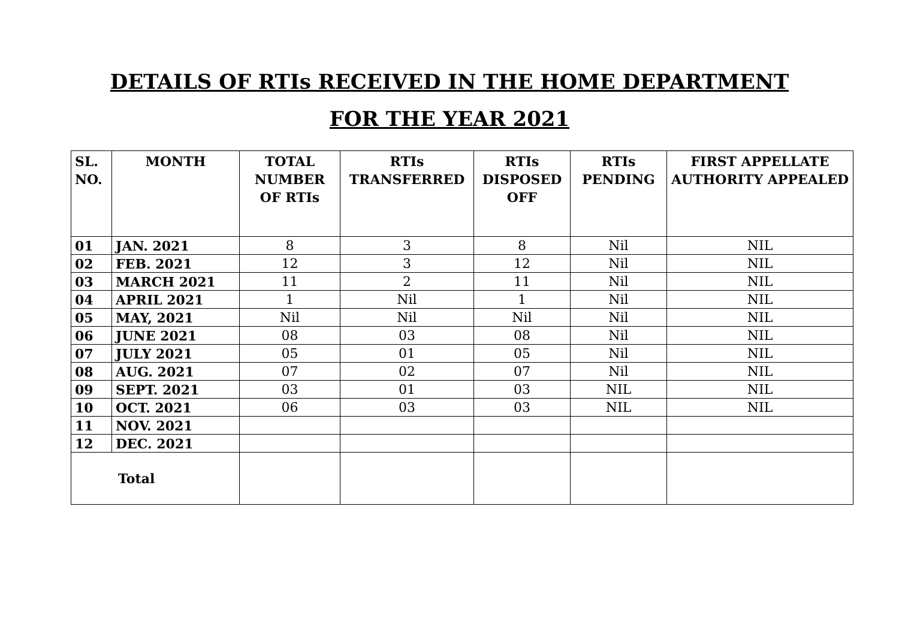DETAILS OF RTIs RECEIVED IN THE HOME DEPARTMENT
FOR THE YEAR 2021
| SL. NO. | MONTH | TOTAL NUMBER OF RTIs | RTIs TRANSFERRED | RTIs DISPOSED OFF | RTIs PENDING | FIRST APPELLATE AUTHORITY APPEALED |
| --- | --- | --- | --- | --- | --- | --- |
| 01 | JAN. 2021 | 8 | 3 | 8 | Nil | NIL |
| 02 | FEB. 2021 | 12 | 3 | 12 | Nil | NIL |
| 03 | MARCH 2021 | 11 | 2 | 11 | Nil | NIL |
| 04 | APRIL 2021 | 1 | Nil | 1 | Nil | NIL |
| 05 | MAY, 2021 | Nil | Nil | Nil | Nil | NIL |
| 06 | JUNE 2021 | 08 | 03 | 08 | Nil | NIL |
| 07 | JULY 2021 | 05 | 01 | 05 | Nil | NIL |
| 08 | AUG. 2021 | 07 | 02 | 07 | Nil | NIL |
| 09 | SEPT. 2021 | 03 | 01 | 03 | NIL | NIL |
| 10 | OCT. 2021 | 06 | 03 | 03 | NIL | NIL |
| 11 | NOV. 2021 | | | | | |
| 12 | DEC. 2021 | | | | | |
| Total | | | | | | |